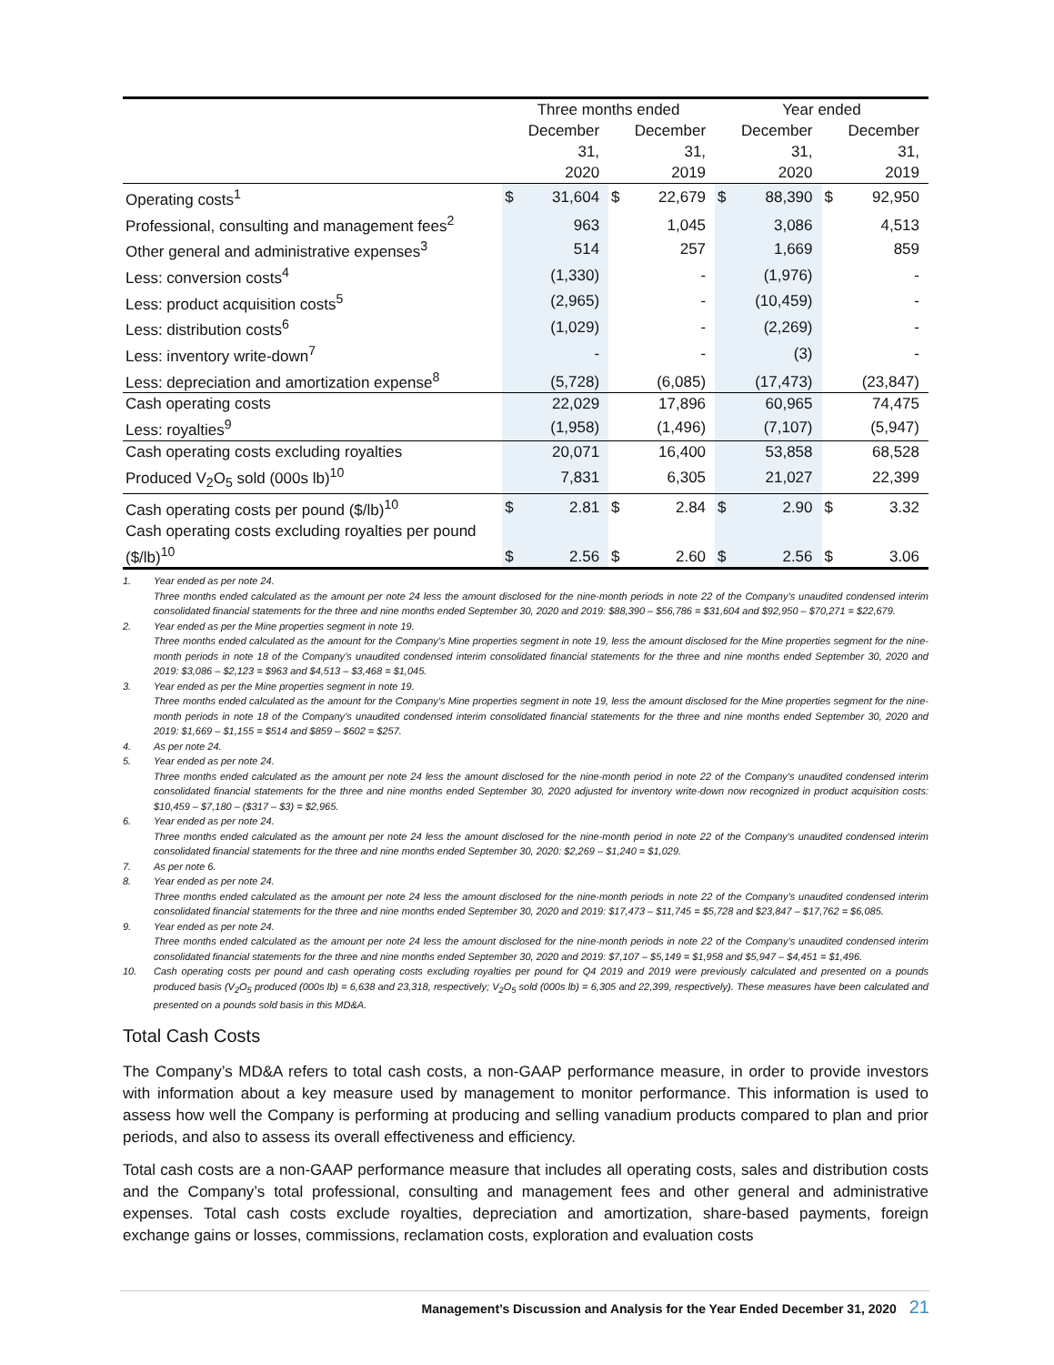| | Three months ended | | | | Year ended | | | |
| --- | --- | --- | --- | --- | --- | --- | --- | --- |
| | December 31, 2020 | | December 31, 2019 | | December 31, 2020 | | December 31, 2019 | |
| Operating costs<sup>1</sup> | $ | 31,604 | $ | 22,679 | $ | 88,390 | $ | 92,950 |
| Professional, consulting and management fees<sup>2</sup> | | 963 | | 1,045 | | 3,086 | | 4,513 |
| Other general and administrative expenses<sup>3</sup> | | 514 | | 257 | | 1,669 | | 859 |
| Less: conversion costs<sup>4</sup> | | (1,330) | | - | | (1,976) | | - |
| Less: product acquisition costs<sup>5</sup> | | (2,965) | | - | | (10,459) | | - |
| Less: distribution costs<sup>6</sup> | | (1,029) | | - | | (2,269) | | - |
| Less: inventory write-down<sup>7</sup> | | - | | - | | (3) | | - |
| Less: depreciation and amortization expense<sup>8</sup> | | (5,728) | | (6,085) | | (17,473) | | (23,847) |
| Cash operating costs | | 22,029 | | 17,896 | | 60,965 | | 74,475 |
| Less: royalties<sup>9</sup> | | (1,958) | | (1,496) | | (7,107) | | (5,947) |
| Cash operating costs excluding royalties | | 20,071 | | 16,400 | | 53,858 | | 68,528 |
| Produced V<sub>2</sub>O<sub>5</sub> sold (000s lb)<sup>10</sup> | | 7,831 | | 6,305 | | 21,027 | | 22,399 |
| Cash operating costs per pound ($/lb)<sup>10</sup> | $ | 2.81 | $ | 2.84 | $ | 2.90 | $ | 3.32 |
| Cash operating costs excluding royalties per pound ($/lb)<sup>10</sup> | $ | 2.56 | $ | 2.60 | $ | 2.56 | $ | 3.06 |
1. Year ended as per note 24.
Three months ended calculated as the amount per note 24 less the amount disclosed for the nine-month periods in note 22 of the Company’s unaudited condensed interim consolidated financial statements for the three and nine months ended September 30, 2020 and 2019: $88,390 – $56,786 = $31,604 and $92,950 – $70,271 = $22,679.
2. Year ended as per the Mine properties segment in note 19.
Three months ended calculated as the amount for the Company’s Mine properties segment in note 19, less the amount disclosed for the Mine properties segment for the nine-month periods in note 18 of the Company’s unaudited condensed interim consolidated financial statements for the three and nine months ended September 30, 2020 and 2019: $3,086 – $2,123 = $963 and $4,513 – $3,468 = $1,045.
3. Year ended as per the Mine properties segment in note 19.
Three months ended calculated as the amount for the Company’s Mine properties segment in note 19, less the amount disclosed for the Mine properties segment for the nine-month periods in note 18 of the Company’s unaudited condensed interim consolidated financial statements for the three and nine months ended September 30, 2020 and 2019: $1,669 – $1,155 = $514 and $859 – $602 = $257.
4. As per note 24.
5. Year ended as per note 24.
Three months ended calculated as the amount per note 24 less the amount disclosed for the nine-month period in note 22 of the Company’s unaudited condensed interim consolidated financial statements for the three and nine months ended September 30, 2020 adjusted for inventory write-down now recognized in product acquisition costs: $10,459 – $7,180 – ($317 – $3) = $2,965.
6. Year ended as per note 24.
Three months ended calculated as the amount per note 24 less the amount disclosed for the nine-month period in note 22 of the Company’s unaudited condensed interim consolidated financial statements for the three and nine months ended September 30, 2020: $2,269 – $1,240 = $1,029.
7. As per note 6.
8. Year ended as per note 24.
Three months ended calculated as the amount per note 24 less the amount disclosed for the nine-month periods in note 22 of the Company’s unaudited condensed interim consolidated financial statements for the three and nine months ended September 30, 2020 and 2019: $17,473 – $11,745 = $5,728 and $23,847 – $17,762 = $6,085.
9. Year ended as per note 24.
Three months ended calculated as the amount per note 24 less the amount disclosed for the nine-month periods in note 22 of the Company’s unaudited condensed interim consolidated financial statements for the three and nine months ended September 30, 2020 and 2019: $7,107 – $5,149 = $1,958 and $5,947 – $4,451 = $1,496.
10. Cash operating costs per pound and cash operating costs excluding royalties per pound for Q4 2019 and 2019 were previously calculated and presented on a pounds produced basis (V<sub>2</sub>O<sub>5</sub> produced (000s lb) = 6,638 and 23,318, respectively; V<sub>2</sub>O<sub>5</sub> sold (000s lb) = 6,305 and 22,399, respectively). These measures have been calculated and presented on a pounds sold basis in this MD&A.
Total Cash Costs
The Company’s MD&A refers to total cash costs, a non-GAAP performance measure, in order to provide investors with information about a key measure used by management to monitor performance. This information is used to assess how well the Company is performing at producing and selling vanadium products compared to plan and prior periods, and also to assess its overall effectiveness and efficiency.
Total cash costs are a non-GAAP performance measure that includes all operating costs, sales and distribution costs and the Company’s total professional, consulting and management fees and other general and administrative expenses. Total cash costs exclude royalties, depreciation and amortization, share-based payments, foreign exchange gains or losses, commissions, reclamation costs, exploration and evaluation costs
Management’s Discussion and Analysis for the Year Ended December 31, 2020 21